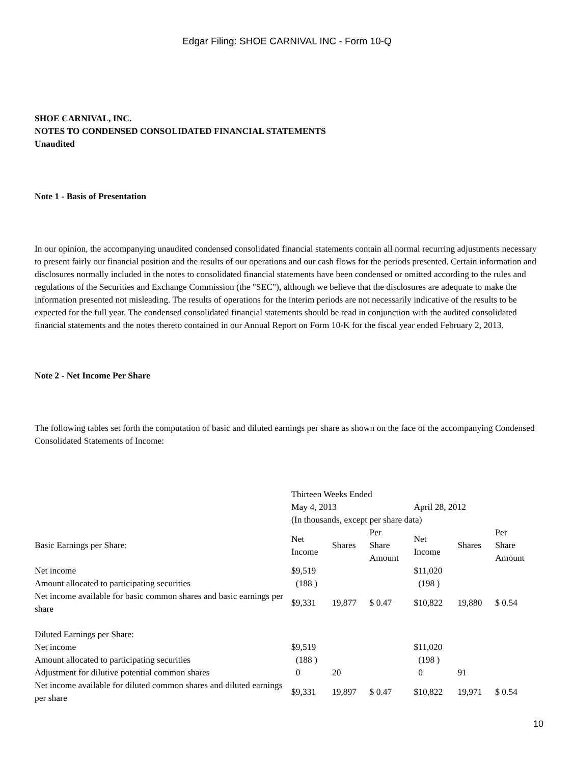Edgar Filing: SHOE CARNIVAL INC - Form 10-Q
SHOE CARNIVAL, INC.
NOTES TO CONDENSED CONSOLIDATED FINANCIAL STATEMENTS
Unaudited
Note 1 - Basis of Presentation
In our opinion, the accompanying unaudited condensed consolidated financial statements contain all normal recurring adjustments necessary to present fairly our financial position and the results of our operations and our cash flows for the periods presented. Certain information and disclosures normally included in the notes to consolidated financial statements have been condensed or omitted according to the rules and regulations of the Securities and Exchange Commission (the "SEC"), although we believe that the disclosures are adequate to make the information presented not misleading. The results of operations for the interim periods are not necessarily indicative of the results to be expected for the full year. The condensed consolidated financial statements should be read in conjunction with the audited consolidated financial statements and the notes thereto contained in our Annual Report on Form 10-K for the fiscal year ended February 2, 2013.
Note 2 - Net Income Per Share
The following tables set forth the computation of basic and diluted earnings per share as shown on the face of the accompanying Condensed Consolidated Statements of Income:
| | Thirteen Weeks Ended | | | | | |
| | May 4, 2013 | | | April 28, 2012 | | |
| | (In thousands, except per share data) | | | | | |
| Basic Earnings per Share: | Net Income | Shares | Per Share Amount | Net Income | Shares | Per Share Amount |
| Net income | $9,519 | | | $11,020 | | |
| Amount allocated to participating securities | (188 ) | | | (198 ) | | |
| Net income available for basic common shares and basic earnings per share | $9,331 | 19,877 | $ 0.47 | $10,822 | 19,880 | $ 0.54 |
| Diluted Earnings per Share: | | | | | | |
| Net income | $9,519 | | | $11,020 | | |
| Amount allocated to participating securities | (188 ) | | | (198 ) | | |
| Adjustment for dilutive potential common shares | 0 | 20 | | 0 | 91 | |
| Net income available for diluted common shares and diluted earnings per share | $9,331 | 19,897 | $ 0.47 | $10,822 | 19,971 | $ 0.54 |
10